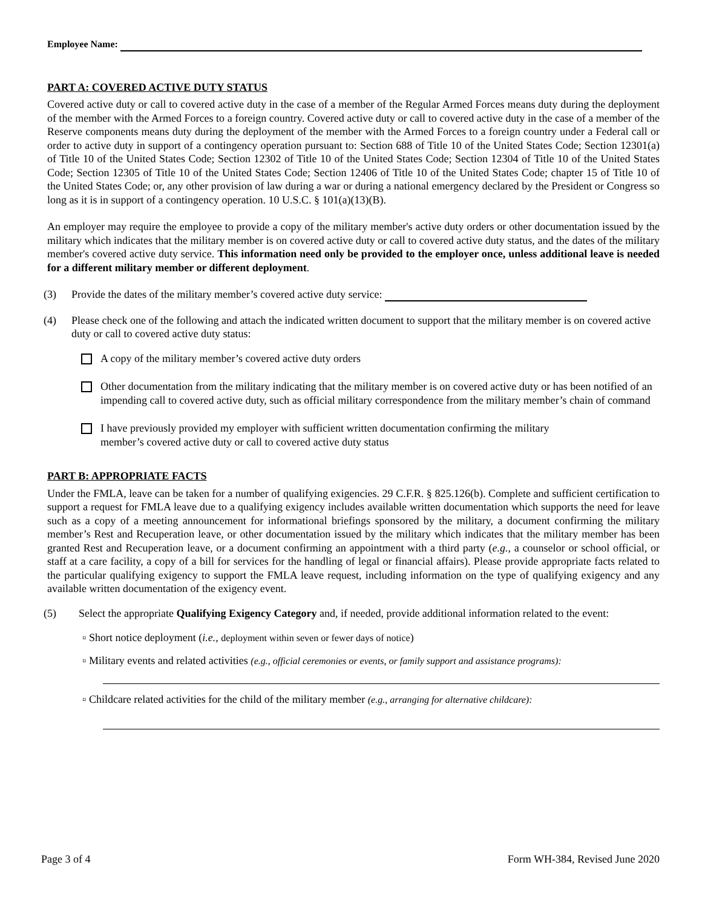Employee Name:
PART A: COVERED ACTIVE DUTY STATUS
Covered active duty or call to covered active duty in the case of a member of the Regular Armed Forces means duty during the deployment of the member with the Armed Forces to a foreign country. Covered active duty or call to covered active duty in the case of a member of the Reserve components means duty during the deployment of the member with the Armed Forces to a foreign country under a Federal call or order to active duty in support of a contingency operation pursuant to: Section 688 of Title 10 of the United States Code; Section 12301(a) of Title 10 of the United States Code; Section 12302 of Title 10 of the United States Code; Section 12304 of Title 10 of the United States Code; Section 12305 of Title 10 of the United States Code; Section 12406 of Title 10 of the United States Code; chapter 15 of Title 10 of the United States Code; or, any other provision of law during a war or during a national emergency declared by the President or Congress so long as it is in support of a contingency operation. 10 U.S.C. § 101(a)(13)(B).
An employer may require the employee to provide a copy of the military member's active duty orders or other documentation issued by the military which indicates that the military member is on covered active duty or call to covered active duty status, and the dates of the military member's covered active duty service. This information need only be provided to the employer once, unless additional leave is needed for a different military member or different deployment.
(3) Provide the dates of the military member’s covered active duty service:
(4) Please check one of the following and attach the indicated written document to support that the military member is on covered active duty or call to covered active duty status:
A copy of the military member’s covered active duty orders
Other documentation from the military indicating that the military member is on covered active duty or has been notified of an impending call to covered active duty, such as official military correspondence from the military member’s chain of command
I have previously provided my employer with sufficient written documentation confirming the military member’s covered active duty or call to covered active duty status
PART B: APPROPRIATE FACTS
Under the FMLA, leave can be taken for a number of qualifying exigencies. 29 C.F.R. § 825.126(b). Complete and sufficient certification to support a request for FMLA leave due to a qualifying exigency includes available written documentation which supports the need for leave such as a copy of a meeting announcement for informational briefings sponsored by the military, a document confirming the military member’s Rest and Recuperation leave, or other documentation issued by the military which indicates that the military member has been granted Rest and Recuperation leave, or a document confirming an appointment with a third party (e.g., a counselor or school official, or staff at a care facility, a copy of a bill for services for the handling of legal or financial affairs). Please provide appropriate facts related to the particular qualifying exigency to support the FMLA leave request, including information on the type of qualifying exigency and any available written documentation of the exigency event.
(5) Select the appropriate Qualifying Exigency Category and, if needed, provide additional information related to the event:
▫ Short notice deployment (i.e., deployment within seven or fewer days of notice)
▫ Military events and related activities (e.g., official ceremonies or events, or family support and assistance programs):
▫ Childcare related activities for the child of the military member (e.g., arranging for alternative childcare):
Page 3 of 4 Form WH-384, Revised June 2020